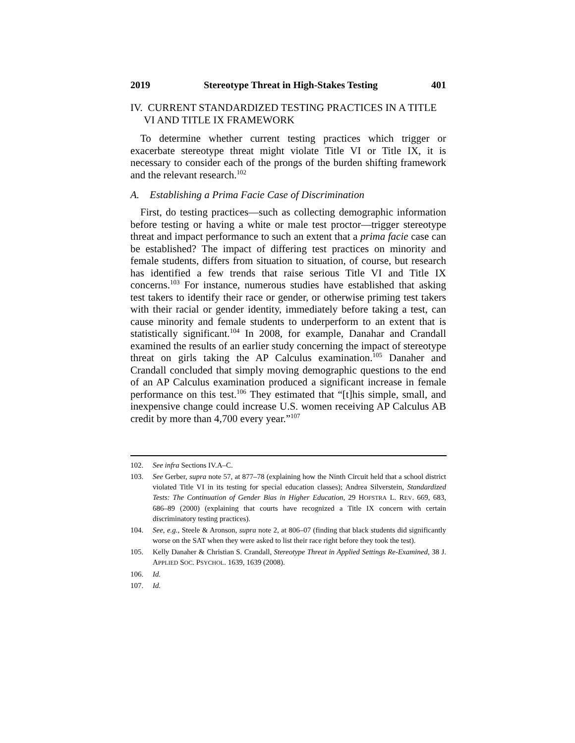2019 Stereotype Threat in High-Stakes Testing 401
IV. CURRENT STANDARDIZED TESTING PRACTICES IN A TITLE VI AND TITLE IX FRAMEWORK
To determine whether current testing practices which trigger or exacerbate stereotype threat might violate Title VI or Title IX, it is necessary to consider each of the prongs of the burden shifting framework and the relevant research.<sup>102</sup>
A. Establishing a Prima Facie Case of Discrimination
First, do testing practices—such as collecting demographic information before testing or having a white or male test proctor—trigger stereotype threat and impact performance to such an extent that a prima facie case can be established? The impact of differing test practices on minority and female students, differs from situation to situation, of course, but research has identified a few trends that raise serious Title VI and Title IX concerns.<sup>103</sup> For instance, numerous studies have established that asking test takers to identify their race or gender, or otherwise priming test takers with their racial or gender identity, immediately before taking a test, can cause minority and female students to underperform to an extent that is statistically significant.<sup>104</sup> In 2008, for example, Danahar and Crandall examined the results of an earlier study concerning the impact of stereotype threat on girls taking the AP Calculus examination.<sup>105</sup> Danaher and Crandall concluded that simply moving demographic questions to the end of an AP Calculus examination produced a significant increase in female performance on this test.<sup>106</sup> They estimated that “[t]his simple, small, and inexpensive change could increase U.S. women receiving AP Calculus AB credit by more than 4,700 every year.”<sup>107</sup>
102. See infra Sections IV.A–C.
103. See Gerber, supra note 57, at 877–78 (explaining how the Ninth Circuit held that a school district violated Title VI in its testing for special education classes); Andrea Silverstein, Standardized Tests: The Continuation of Gender Bias in Higher Education, 29 HOFSTRA L. REV. 669, 683, 686–89 (2000) (explaining that courts have recognized a Title IX concern with certain discriminatory testing practices).
104. See, e.g., Steele & Aronson, supra note 2, at 806–07 (finding that black students did significantly worse on the SAT when they were asked to list their race right before they took the test).
105. Kelly Danaher & Christian S. Crandall, Stereotype Threat in Applied Settings Re-Examined, 38 J. APPLIED SOC. PSYCHOL. 1639, 1639 (2008).
106. Id.
107. Id.